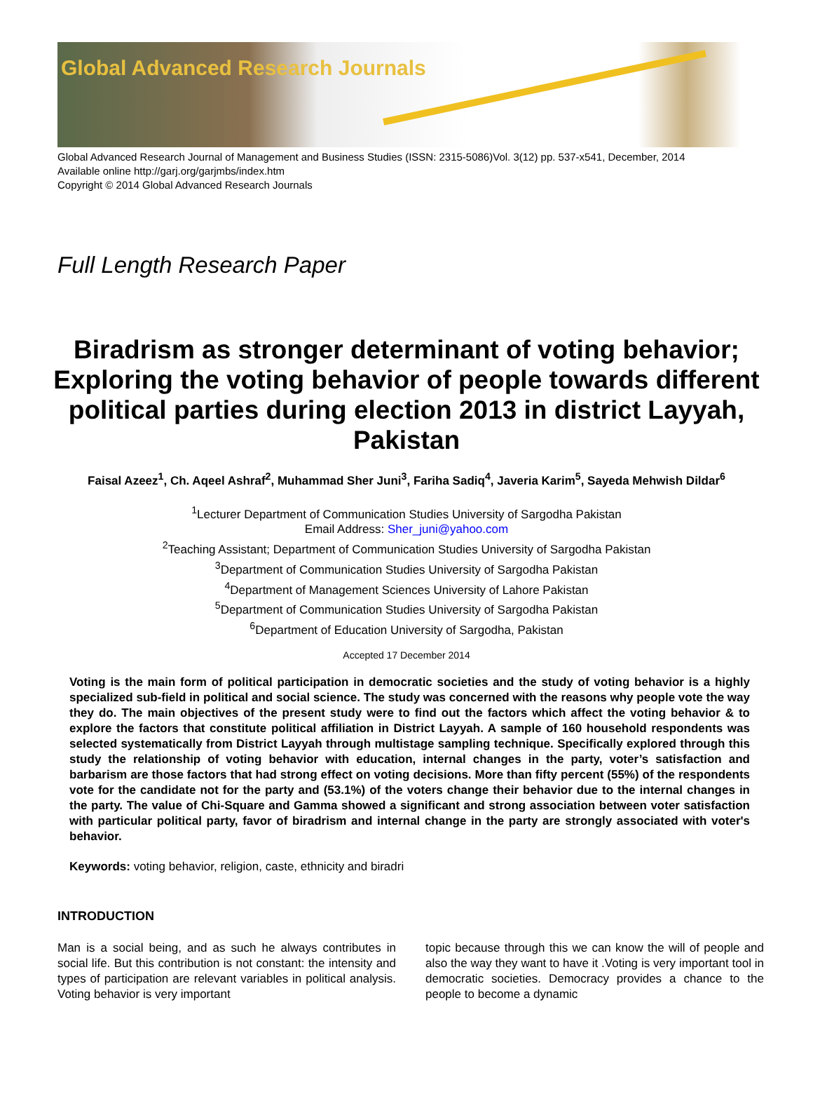Global Advanced Research Journals
Global Advanced Research Journal of Management and Business Studies (ISSN: 2315-5086)Vol. 3(12) pp. 537-x541, December, 2014
Available online http://garj.org/garjmbs/index.htm
Copyright © 2014 Global Advanced Research Journals
Full Length Research Paper
Biradrism as stronger determinant of voting behavior; Exploring the voting behavior of people towards different political parties during election 2013 in district Layyah, Pakistan
Faisal Azeez<sup>1</sup>, Ch. Aqeel Ashraf<sup>2</sup>, Muhammad Sher Juni<sup>3</sup>, Fariha Sadiq<sup>4</sup>, Javeria Karim<sup>5</sup>, Sayeda Mehwish Dildar<sup>6</sup>
<sup>1</sup> Lecturer Department of Communication Studies University of Sargodha Pakistan
Email Address: Sher_juni@yahoo.com
<sup>2</sup> Teaching Assistant; Department of Communication Studies University of Sargodha Pakistan
<sup>3</sup> Department of Communication Studies University of Sargodha Pakistan
<sup>4</sup> Department of Management Sciences University of Lahore Pakistan
<sup>5</sup> Department of Communication Studies University of Sargodha Pakistan
<sup>6</sup> Department of Education University of Sargodha, Pakistan
Accepted 17 December 2014
Voting is the main form of political participation in democratic societies and the study of voting behavior is a highly specialized sub-field in political and social science. The study was concerned with the reasons why people vote the way they do. The main objectives of the present study were to find out the factors which affect the voting behavior & to explore the factors that constitute political affiliation in District Layyah. A sample of 160 household respondents was selected systematically from District Layyah through multistage sampling technique. Specifically explored through this study the relationship of voting behavior with education, internal changes in the party, voter’s satisfaction and barbarism are those factors that had strong effect on voting decisions. More than fifty percent (55%) of the respondents vote for the candidate not for the party and (53.1%) of the voters change their behavior due to the internal changes in the party. The value of Chi-Square and Gamma showed a significant and strong association between voter satisfaction with particular political party, favor of biradrism and internal change in the party are strongly associated with voter's behavior.
Keywords: voting behavior, religion, caste, ethnicity and biradri
INTRODUCTION
Man is a social being, and as such he always contributes in social life. But this contribution is not constant: the intensity and types of participation are relevant variables in political analysis. Voting behavior is very important
topic because through this we can know the will of people and also the way they want to have it .Voting is very important tool in democratic societies. Democracy provides a chance to the people to become a dynamic